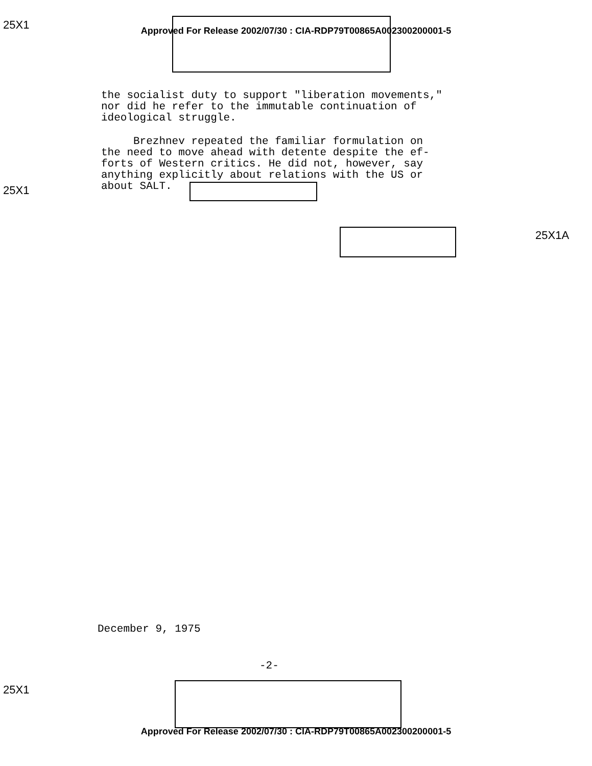25X1
Approved For Release 2002/07/30 : CIA-RDP79T00865A002300200001-5
the socialist duty to support "liberation movements,"
nor did he refer to the immutable continuation of
ideological struggle.
Brezhnev repeated the familiar formulation on
the need to move ahead with detente despite the ef-
forts of Western critics. He did not, however, say
anything explicitly about relations with the US or
about SALT.
25X1
25X1A
December 9, 1975
-2-
25X1
Approved For Release 2002/07/30 : CIA-RDP79T00865A002300200001-5